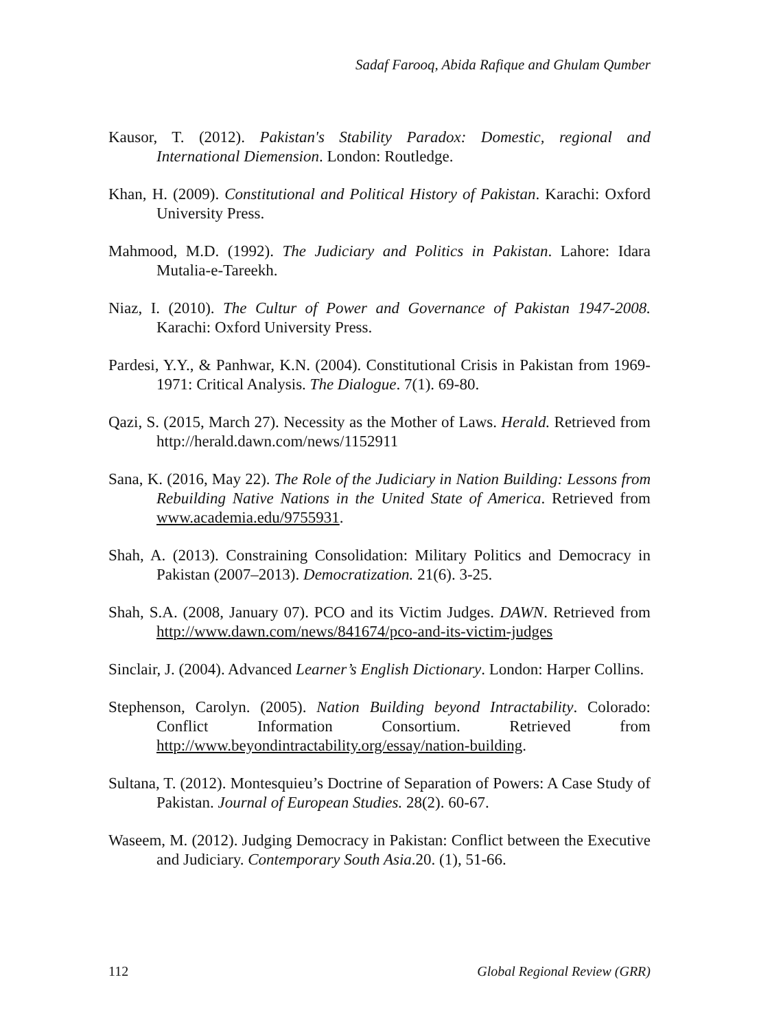Sadaf Farooq, Abida Rafique and Ghulam Qumber
Kausor, T. (2012). Pakistan's Stability Paradox: Domestic, regional and International Diemension. London: Routledge.
Khan, H. (2009). Constitutional and Political History of Pakistan. Karachi: Oxford University Press.
Mahmood, M.D. (1992). The Judiciary and Politics in Pakistan. Lahore: Idara Mutalia-e-Tareekh.
Niaz, I. (2010). The Cultur of Power and Governance of Pakistan 1947-2008. Karachi: Oxford University Press.
Pardesi, Y.Y., & Panhwar, K.N. (2004). Constitutional Crisis in Pakistan from 1969-1971: Critical Analysis. The Dialogue. 7(1). 69-80.
Qazi, S. (2015, March 27). Necessity as the Mother of Laws. Herald. Retrieved from http://herald.dawn.com/news/1152911
Sana, K. (2016, May 22). The Role of the Judiciary in Nation Building: Lessons from Rebuilding Native Nations in the United State of America. Retrieved from www.academia.edu/9755931.
Shah, A. (2013). Constraining Consolidation: Military Politics and Democracy in Pakistan (2007–2013). Democratization. 21(6). 3-25.
Shah, S.A. (2008, January 07). PCO and its Victim Judges. DAWN. Retrieved from http://www.dawn.com/news/841674/pco-and-its-victim-judges
Sinclair, J. (2004). Advanced Learner’s English Dictionary. London: Harper Collins.
Stephenson, Carolyn. (2005). Nation Building beyond Intractability. Colorado: Conflict Information Consortium. Retrieved from http://www.beyondintractability.org/essay/nation-building.
Sultana, T. (2012). Montesquieu’s Doctrine of Separation of Powers: A Case Study of Pakistan. Journal of European Studies. 28(2). 60-67.
Waseem, M. (2012). Judging Democracy in Pakistan: Conflict between the Executive and Judiciary. Contemporary South Asia.20. (1), 51-66.
112 Global Regional Review (GRR)